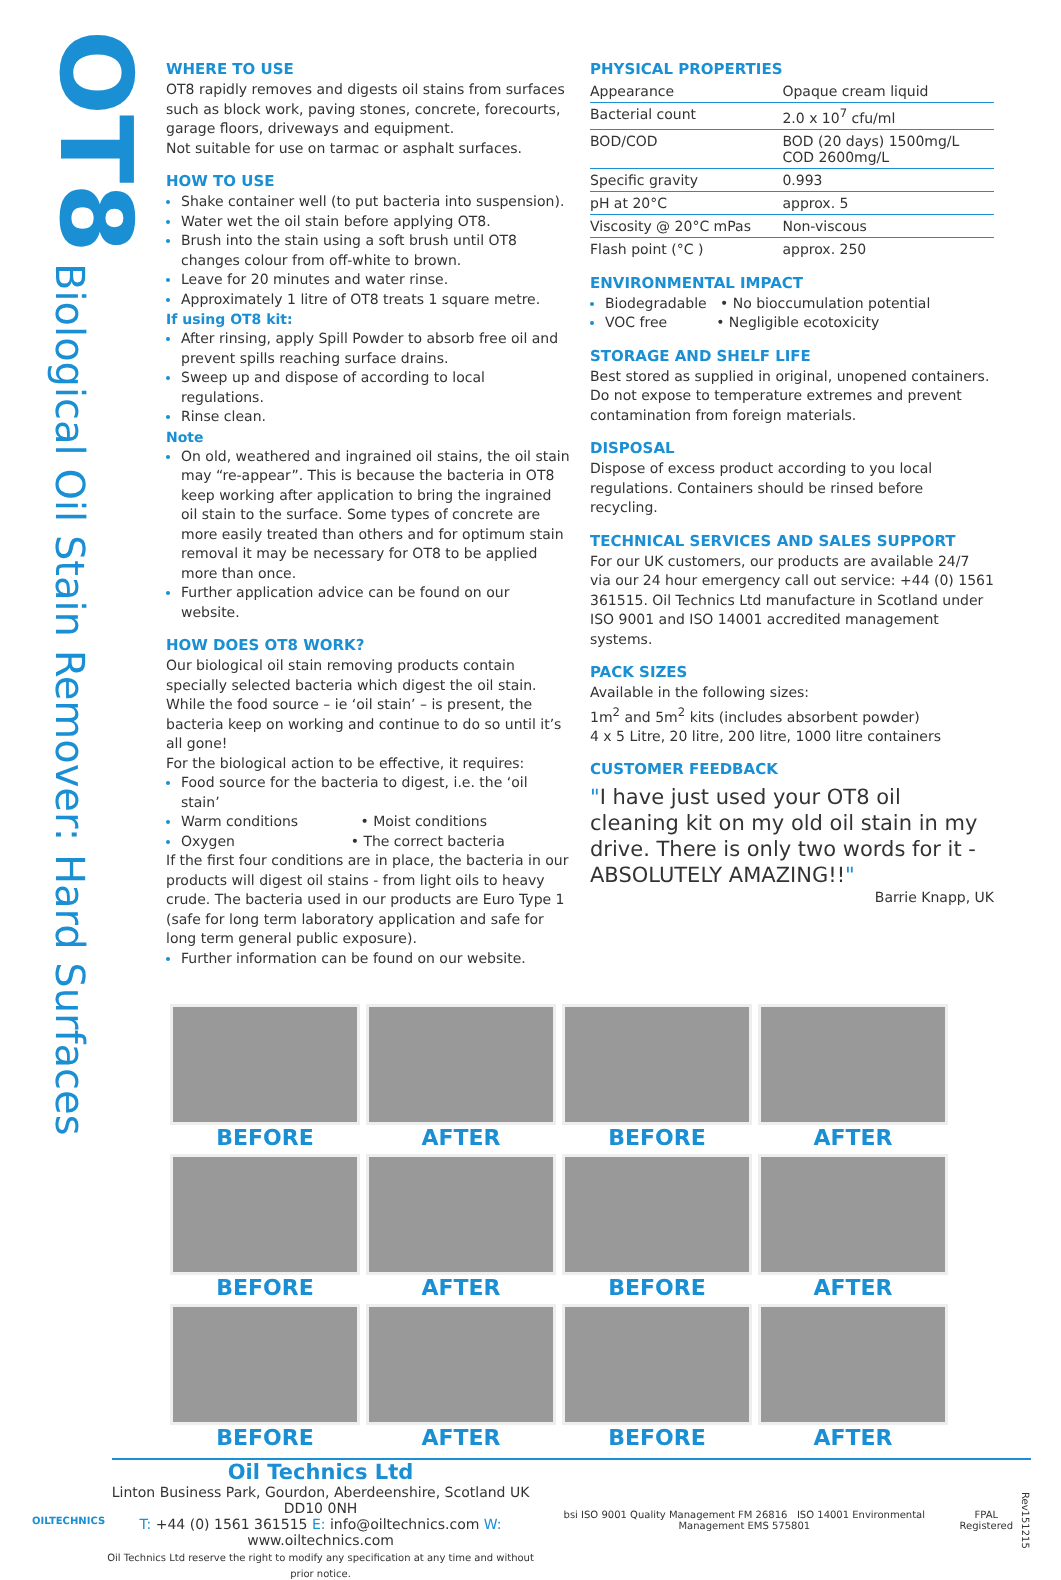OT8
Biological Oil Stain Remover: Hard Surfaces
WHERE TO USE
OT8 rapidly removes and digests oil stains from surfaces such as block work, paving stones, concrete, forecourts, garage floors, driveways and equipment.
Not suitable for use on tarmac or asphalt surfaces.
HOW TO USE
Shake container well (to put bacteria into suspension).
Water wet the oil stain before applying OT8.
Brush into the stain using a soft brush until OT8 changes colour from off-white to brown.
Leave for 20 minutes and water rinse.
Approximately 1 litre of OT8 treats 1 square metre.
If using OT8 kit:
After rinsing, apply Spill Powder to absorb free oil and prevent spills reaching surface drains.
Sweep up and dispose of according to local regulations.
Rinse clean.
Note
On old, weathered and ingrained oil stains, the oil stain may “re-appear”. This is because the bacteria in OT8 keep working after application to bring the ingrained oil stain to the surface. Some types of concrete are more easily treated than others and for optimum stain removal it may be necessary for OT8 to be applied more than once.
Further application advice can be found on our website.
HOW DOES OT8 WORK?
Our biological oil stain removing products contain specially selected bacteria which digest the oil stain. While the food source – ie ‘oil stain’ – is present, the bacteria keep on working and continue to do so until it’s all gone!
For the biological action to be effective, it requires:
Food source for the bacteria to digest, i.e. the ‘oil stain’
Warm conditions • Moist conditions
Oxygen • The correct bacteria
If the first four conditions are in place, the bacteria in our products will digest oil stains - from light oils to heavy crude. The bacteria used in our products are Euro Type 1 (safe for long term laboratory application and safe for long term general public exposure).
Further information can be found on our website.
PHYSICAL PROPERTIES
| Appearance | Opaque cream liquid |
| Bacterial count | 2.0 x 10<sup>7</sup> cfu/ml |
| BOD/COD | BOD (20 days) 1500mg/L COD 2600mg/L |
| Specific gravity | 0.993 |
| pH at 20°C | approx. 5 |
| Viscosity @ 20°C mPas | Non-viscous |
| Flash point (°C ) | approx. 250 |
ENVIRONMENTAL IMPACT
Biodegradable • No bioccumulation potential
VOC free • Negligible ecotoxicity
STORAGE AND SHELF LIFE
Best stored as supplied in original, unopened containers.
Do not expose to temperature extremes and prevent contamination from foreign materials.
DISPOSAL
Dispose of excess product according to you local regulations. Containers should be rinsed before recycling.
TECHNICAL SERVICES AND SALES SUPPORT
For our UK customers, our products are available 24/7 via our 24 hour emergency call out service: +44 (0) 1561 361515. Oil Technics Ltd manufacture in Scotland under ISO 9001 and ISO 14001 accredited management systems.
PACK SIZES
Available in the following sizes:
1m<sup>2</sup> and 5m<sup>2</sup> kits (includes absorbent powder)
4 x 5 Litre, 20 litre, 200 litre, 1000 litre containers
CUSTOMER FEEDBACK
"I have just used your OT8 oil cleaning kit on my old oil stain in my drive. There is only two words for it - ABSOLUTELY AMAZING!!"
Barrie Knapp, UK
BEFORE
AFTER
BEFORE
AFTER
BEFORE
AFTER
BEFORE
AFTER
BEFORE
AFTER
BEFORE
AFTER
OILTECHNICS
Oil Technics Ltd
Linton Business Park, Gourdon, Aberdeenshire, Scotland UK DD10 0NH
T: +44 (0) 1561 361515 E: info@oiltechnics.com W: www.oiltechnics.com
Oil Technics Ltd reserve the right to modify any specification at any time and without prior notice.
bsi ISO 9001 Quality Management FM 26816 ISO 14001 Environmental Management EMS 575801
FPAL Registered
Rev151215